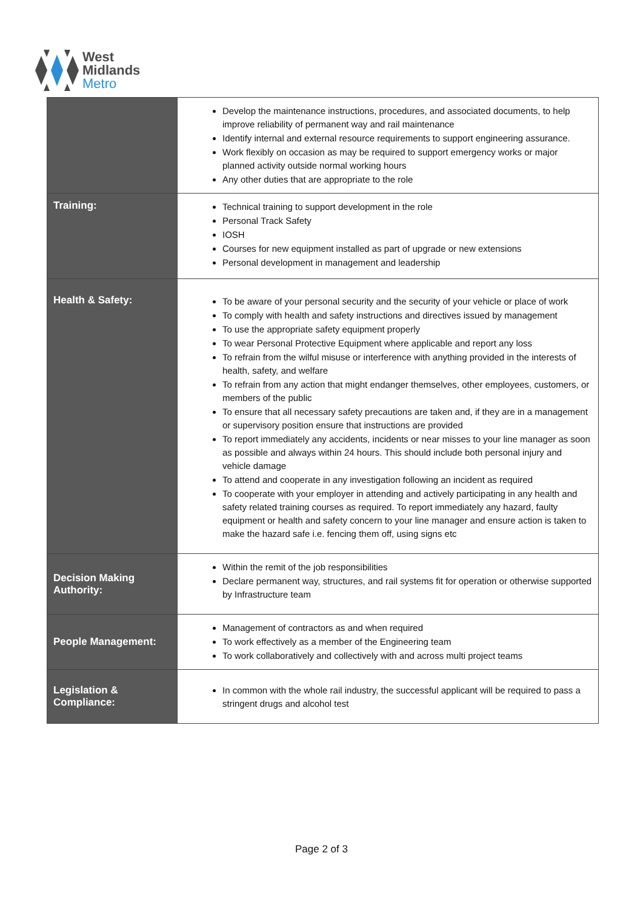West
Midlands
Metro
| | Develop the maintenance instructions, procedures, and associated documents, to help improve reliability of permanent way and rail maintenance Identify internal and external resource requirements to support engineering assurance. Work flexibly on occasion as may be required to support emergency works or major planned activity outside normal working hours Any other duties that are appropriate to the role |
| Training: | Technical training to support development in the role Personal Track Safety IOSH Courses for new equipment installed as part of upgrade or new extensions Personal development in management and leadership |
| Health & Safety: | To be aware of your personal security and the security of your vehicle or place of work To comply with health and safety instructions and directives issued by management To use the appropriate safety equipment properly To wear Personal Protective Equipment where applicable and report any loss To refrain from the wilful misuse or interference with anything provided in the interests of health, safety, and welfare To refrain from any action that might endanger themselves, other employees, customers, or members of the public To ensure that all necessary safety precautions are taken and, if they are in a management or supervisory position ensure that instructions are provided To report immediately any accidents, incidents or near misses to your line manager as soon as possible and always within 24 hours. This should include both personal injury and vehicle damage To attend and cooperate in any investigation following an incident as required To cooperate with your employer in attending and actively participating in any health and safety related training courses as required. To report immediately any hazard, faulty equipment or health and safety concern to your line manager and ensure action is taken to make the hazard safe i.e. fencing them off, using signs etc |
| Decision Making Authority: | Within the remit of the job responsibilities Declare permanent way, structures, and rail systems fit for operation or otherwise supported by Infrastructure team |
| People Management: | Management of contractors as and when required To work effectively as a member of the Engineering team To work collaboratively and collectively with and across multi project teams |
| Legislation & Compliance: | In common with the whole rail industry, the successful applicant will be required to pass a stringent drugs and alcohol test |
Page 2 of 3